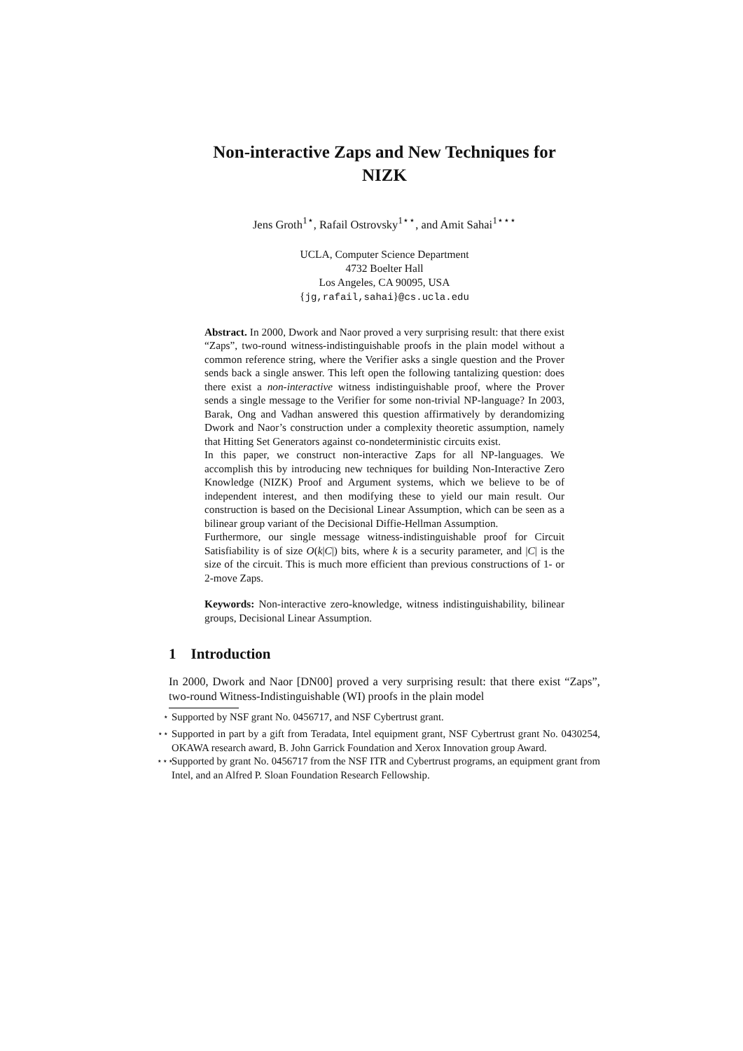Non-interactive Zaps and New Techniques for
NIZK
Jens Groth<sup>1⋆</sup>, Rafail Ostrovsky<sup>1⋆⋆</sup>, and Amit Sahai<sup>1⋆⋆⋆</sup>
UCLA, Computer Science Department
4732 Boelter Hall
Los Angeles, CA 90095, USA
{jg,rafail,sahai}@cs.ucla.edu
Abstract. In 2000, Dwork and Naor proved a very surprising result: that there exist “Zaps”, two-round witness-indistinguishable proofs in the plain model without a common reference string, where the Verifier asks a single question and the Prover sends back a single answer. This left open the following tantalizing question: does there exist a non-interactive witness indistinguishable proof, where the Prover sends a single message to the Verifier for some non-trivial NP-language? In 2003, Barak, Ong and Vadhan answered this question affirmatively by derandomizing Dwork and Naor’s construction under a complexity theoretic assumption, namely that Hitting Set Generators against co-nondeterministic circuits exist.
In this paper, we construct non-interactive Zaps for all NP-languages. We accomplish this by introducing new techniques for building Non-Interactive Zero Knowledge (NIZK) Proof and Argument systems, which we believe to be of independent interest, and then modifying these to yield our main result. Our construction is based on the Decisional Linear Assumption, which can be seen as a bilinear group variant of the Decisional Diffie-Hellman Assumption.
Furthermore, our single message witness-indistinguishable proof for Circuit Satisfiability is of size O(k|C|) bits, where k is a security parameter, and |C| is the size of the circuit. This is much more efficient than previous constructions of 1- or 2-move Zaps.
Keywords: Non-interactive zero-knowledge, witness indistinguishability, bilinear groups, Decisional Linear Assumption.
1 Introduction
In 2000, Dwork and Naor [DN00] proved a very surprising result: that there exist “Zaps”, two-round Witness-Indistinguishable (WI) proofs in the plain model
<sup>⋆</sup> Supported by NSF grant No. 0456717, and NSF Cybertrust grant.
<sup>⋆⋆</sup> Supported in part by a gift from Teradata, Intel equipment grant, NSF Cybertrust grant No. 0430254, OKAWA research award, B. John Garrick Foundation and Xerox Innovation group Award.
<sup>⋆⋆⋆</sup> Supported by grant No. 0456717 from the NSF ITR and Cybertrust programs, an equipment grant from Intel, and an Alfred P. Sloan Foundation Research Fellowship.